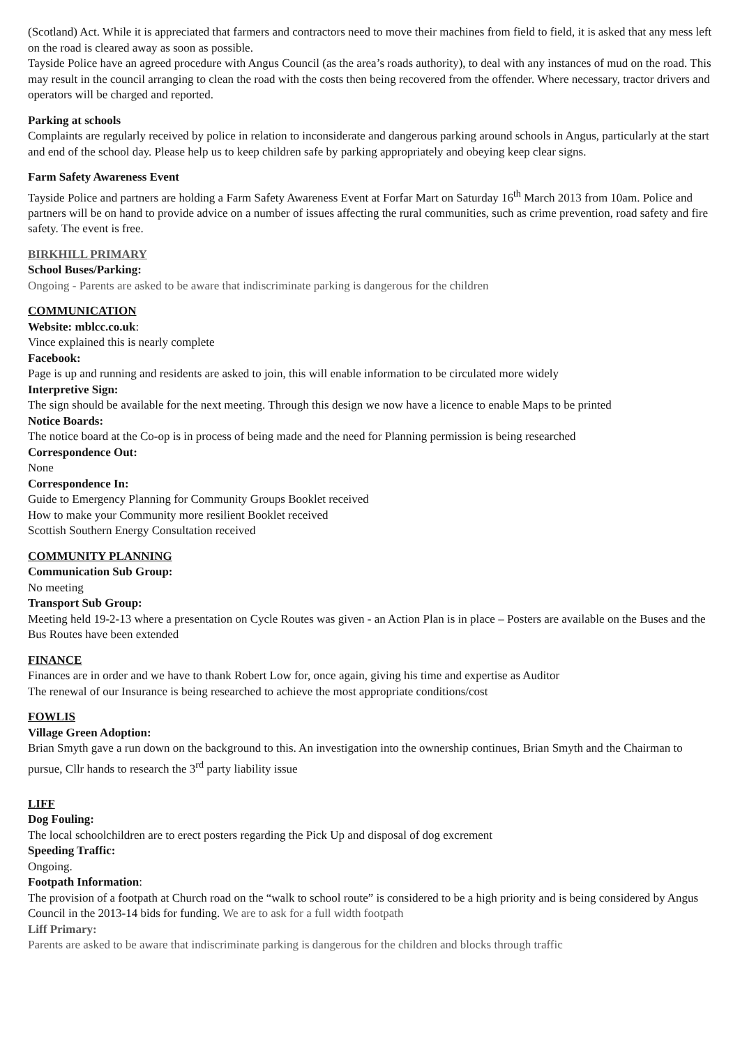(Scotland) Act. While it is appreciated that farmers and contractors need to move their machines from field to field, it is asked that any mess left on the road is cleared away as soon as possible.
Tayside Police have an agreed procedure with Angus Council (as the area’s roads authority), to deal with any instances of mud on the road. This may result in the council arranging to clean the road with the costs then being recovered from the offender. Where necessary, tractor drivers and operators will be charged and reported.
Parking at schools
Complaints are regularly received by police in relation to inconsiderate and dangerous parking around schools in Angus, particularly at the start and end of the school day. Please help us to keep children safe by parking appropriately and obeying keep clear signs.
Farm Safety Awareness Event
Tayside Police and partners are holding a Farm Safety Awareness Event at Forfar Mart on Saturday 16<sup>th</sup> March 2013 from 10am. Police and partners will be on hand to provide advice on a number of issues affecting the rural communities, such as crime prevention, road safety and fire safety. The event is free.
BIRKHILL PRIMARY
School Buses/Parking:
Ongoing - Parents are asked to be aware that indiscriminate parking is dangerous for the children
COMMUNICATION
Website: mblcc.co.uk:
Vince explained this is nearly complete
Facebook:
Page is up and running and residents are asked to join, this will enable information to be circulated more widely
Interpretive Sign:
The sign should be available for the next meeting. Through this design we now have a licence to enable Maps to be printed
Notice Boards:
The notice board at the Co-op is in process of being made and the need for Planning permission is being researched
Correspondence Out:
None
Correspondence In:
Guide to Emergency Planning for Community Groups Booklet received
How to make your Community more resilient Booklet received
Scottish Southern Energy Consultation received
COMMUNITY PLANNING
Communication Sub Group:
No meeting
Transport Sub Group:
Meeting held 19-2-13 where a presentation on Cycle Routes was given - an Action Plan is in place – Posters are available on the Buses and the Bus Routes have been extended
FINANCE
Finances are in order and we have to thank Robert Low for, once again, giving his time and expertise as Auditor
The renewal of our Insurance is being researched to achieve the most appropriate conditions/cost
FOWLIS
Village Green Adoption:
Brian Smyth gave a run down on the background to this. An investigation into the ownership continues, Brian Smyth and the Chairman to pursue, Cllr hands to research the 3<sup>rd</sup> party liability issue
LIFF
Dog Fouling:
The local schoolchildren are to erect posters regarding the Pick Up and disposal of dog excrement
Speeding Traffic:
Ongoing.
Footpath Information:
The provision of a footpath at Church road on the “walk to school route” is considered to be a high priority and is being considered by Angus Council in the 2013-14 bids for funding. We are to ask for a full width footpath
Liff Primary:
Parents are asked to be aware that indiscriminate parking is dangerous for the children and blocks through traffic